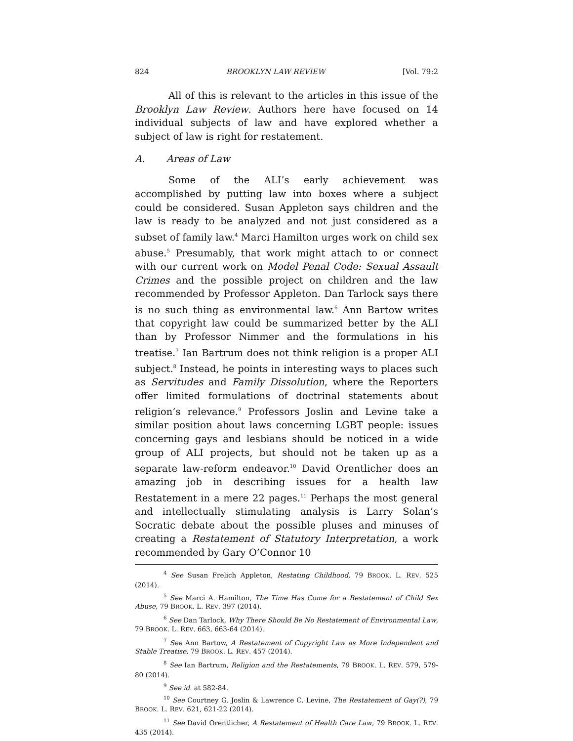824 BROOKLYN LAW REVIEW [Vol. 79:2
All of this is relevant to the articles in this issue of the Brooklyn Law Review. Authors here have focused on 14 individual subjects of law and have explored whether a subject of law is right for restatement.
A. Areas of Law
Some of the ALI’s early achievement was accomplished by putting law into boxes where a subject could be considered. Susan Appleton says children and the law is ready to be analyzed and not just considered as a subset of family law.<sup>4</sup> Marci Hamilton urges work on child sex abuse.<sup>5</sup> Presumably, that work might attach to or connect with our current work on Model Penal Code: Sexual Assault Crimes and the possible project on children and the law recommended by Professor Appleton. Dan Tarlock says there is no such thing as environmental law.<sup>6</sup> Ann Bartow writes that copyright law could be summarized better by the ALI than by Professor Nimmer and the formulations in his treatise.<sup>7</sup> Ian Bartrum does not think religion is a proper ALI subject.<sup>8</sup> Instead, he points in interesting ways to places such as Servitudes and Family Dissolution, where the Reporters offer limited formulations of doctrinal statements about religion’s relevance.<sup>9</sup> Professors Joslin and Levine take a similar position about laws concerning LGBT people: issues concerning gays and lesbians should be noticed in a wide group of ALI projects, but should not be taken up as a separate law-reform endeavor.<sup>10</sup> David Orentlicher does an amazing job in describing issues for a health law Restatement in a mere 22 pages.<sup>11</sup> Perhaps the most general and intellectually stimulating analysis is Larry Solan’s Socratic debate about the possible pluses and minuses of creating a Restatement of Statutory Interpretation, a work recommended by Gary O’Connor 10
<sup>4</sup> See Susan Frelich Appleton, Restating Childhood, 79 BROOK. L. REV. 525 (2014).
<sup>5</sup> See Marci A. Hamilton, The Time Has Come for a Restatement of Child Sex Abuse, 79 BROOK. L. REV. 397 (2014).
<sup>6</sup> See Dan Tarlock, Why There Should Be No Restatement of Environmental Law, 79 BROOK. L. REV. 663, 663-64 (2014).
<sup>7</sup> See Ann Bartow, A Restatement of Copyright Law as More Independent and Stable Treatise, 79 BROOK. L. REV. 457 (2014).
<sup>8</sup> See Ian Bartrum, Religion and the Restatements, 79 BROOK. L. REV. 579, 579-80 (2014).
<sup>9</sup> See id. at 582-84.
<sup>10</sup> See Courtney G. Joslin & Lawrence C. Levine, The Restatement of Gay(?), 79 BROOK. L. REV. 621, 621-22 (2014).
<sup>11</sup> See David Orentlicher, A Restatement of Health Care Law, 79 BROOK. L. REV. 435 (2014).